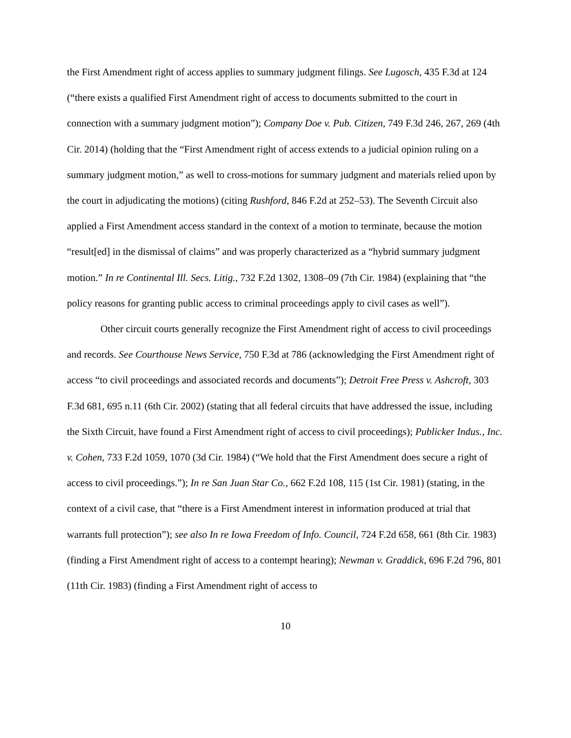the First Amendment right of access applies to summary judgment filings. See Lugosch, 435 F.3d at 124 (“there exists a qualified First Amendment right of access to documents submitted to the court in connection with a summary judgment motion”); Company Doe v. Pub. Citizen, 749 F.3d 246, 267, 269 (4th Cir. 2014) (holding that the “First Amendment right of access extends to a judicial opinion ruling on a summary judgment motion,” as well to cross-motions for summary judgment and materials relied upon by the court in adjudicating the motions) (citing Rushford, 846 F.2d at 252–53). The Seventh Circuit also applied a First Amendment access standard in the context of a motion to terminate, because the motion “result[ed] in the dismissal of claims” and was properly characterized as a “hybrid summary judgment motion.” In re Continental Ill. Secs. Litig., 732 F.2d 1302, 1308–09 (7th Cir. 1984) (explaining that “the policy reasons for granting public access to criminal proceedings apply to civil cases as well”).
Other circuit courts generally recognize the First Amendment right of access to civil proceedings and records. See Courthouse News Service, 750 F.3d at 786 (acknowledging the First Amendment right of access “to civil proceedings and associated records and documents”); Detroit Free Press v. Ashcroft, 303 F.3d 681, 695 n.11 (6th Cir. 2002) (stating that all federal circuits that have addressed the issue, including the Sixth Circuit, have found a First Amendment right of access to civil proceedings); Publicker Indus., Inc. v. Cohen, 733 F.2d 1059, 1070 (3d Cir. 1984) (“We hold that the First Amendment does secure a right of access to civil proceedings.”); In re San Juan Star Co., 662 F.2d 108, 115 (1st Cir. 1981) (stating, in the context of a civil case, that “there is a First Amendment interest in information produced at trial that warrants full protection”); see also In re Iowa Freedom of Info. Council, 724 F.2d 658, 661 (8th Cir. 1983) (finding a First Amendment right of access to a contempt hearing); Newman v. Graddick, 696 F.2d 796, 801 (11th Cir. 1983) (finding a First Amendment right of access to
10